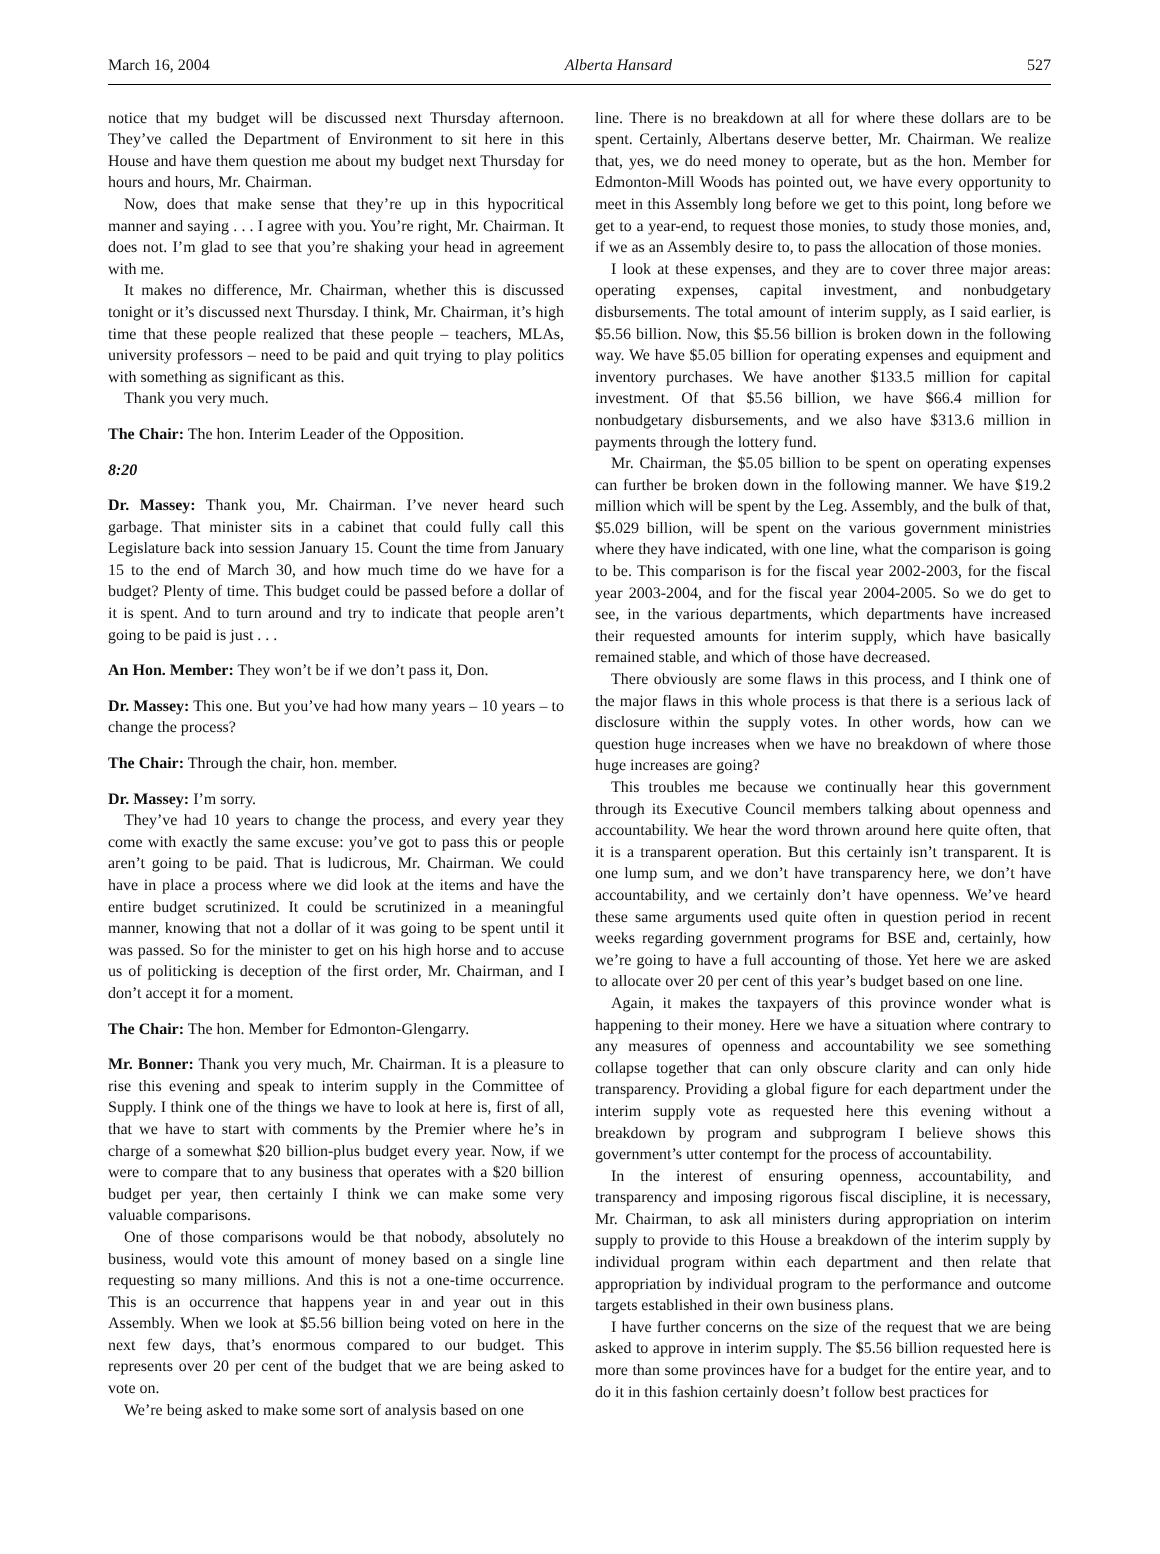March 16, 2004 Alberta Hansard 527
notice that my budget will be discussed next Thursday afternoon. They’ve called the Department of Environment to sit here in this House and have them question me about my budget next Thursday for hours and hours, Mr. Chairman.
Now, does that make sense that they’re up in this hypocritical manner and saying . . . I agree with you. You’re right, Mr. Chairman. It does not. I’m glad to see that you’re shaking your head in agreement with me.
It makes no difference, Mr. Chairman, whether this is discussed tonight or it’s discussed next Thursday. I think, Mr. Chairman, it’s high time that these people realized that these people – teachers, MLAs, university professors – need to be paid and quit trying to play politics with something as significant as this.
Thank you very much.
The Chair: The hon. Interim Leader of the Opposition.
8:20
Dr. Massey: Thank you, Mr. Chairman. I’ve never heard such garbage. That minister sits in a cabinet that could fully call this Legislature back into session January 15. Count the time from January 15 to the end of March 30, and how much time do we have for a budget? Plenty of time. This budget could be passed before a dollar of it is spent. And to turn around and try to indicate that people aren’t going to be paid is just . . .
An Hon. Member: They won’t be if we don’t pass it, Don.
Dr. Massey: This one. But you’ve had how many years – 10 years – to change the process?
The Chair: Through the chair, hon. member.
Dr. Massey: I’m sorry.
They’ve had 10 years to change the process, and every year they come with exactly the same excuse: you’ve got to pass this or people aren’t going to be paid. That is ludicrous, Mr. Chairman. We could have in place a process where we did look at the items and have the entire budget scrutinized. It could be scrutinized in a meaningful manner, knowing that not a dollar of it was going to be spent until it was passed. So for the minister to get on his high horse and to accuse us of politicking is deception of the first order, Mr. Chairman, and I don’t accept it for a moment.
The Chair: The hon. Member for Edmonton-Glengarry.
Mr. Bonner: Thank you very much, Mr. Chairman. It is a pleasure to rise this evening and speak to interim supply in the Committee of Supply. I think one of the things we have to look at here is, first of all, that we have to start with comments by the Premier where he’s in charge of a somewhat $20 billion-plus budget every year. Now, if we were to compare that to any business that operates with a $20 billion budget per year, then certainly I think we can make some very valuable comparisons.
One of those comparisons would be that nobody, absolutely no business, would vote this amount of money based on a single line requesting so many millions. And this is not a one-time occurrence. This is an occurrence that happens year in and year out in this Assembly. When we look at $5.56 billion being voted on here in the next few days, that’s enormous compared to our budget. This represents over 20 per cent of the budget that we are being asked to vote on.
We’re being asked to make some sort of analysis based on one
line. There is no breakdown at all for where these dollars are to be spent. Certainly, Albertans deserve better, Mr. Chairman. We realize that, yes, we do need money to operate, but as the hon. Member for Edmonton-Mill Woods has pointed out, we have every opportunity to meet in this Assembly long before we get to this point, long before we get to a year-end, to request those monies, to study those monies, and, if we as an Assembly desire to, to pass the allocation of those monies.
I look at these expenses, and they are to cover three major areas: operating expenses, capital investment, and nonbudgetary disbursements. The total amount of interim supply, as I said earlier, is $5.56 billion. Now, this $5.56 billion is broken down in the following way. We have $5.05 billion for operating expenses and equipment and inventory purchases. We have another $133.5 million for capital investment. Of that $5.56 billion, we have $66.4 million for nonbudgetary disbursements, and we also have $313.6 million in payments through the lottery fund.
Mr. Chairman, the $5.05 billion to be spent on operating expenses can further be broken down in the following manner. We have $19.2 million which will be spent by the Leg. Assembly, and the bulk of that, $5.029 billion, will be spent on the various government ministries where they have indicated, with one line, what the comparison is going to be. This comparison is for the fiscal year 2002-2003, for the fiscal year 2003-2004, and for the fiscal year 2004-2005. So we do get to see, in the various departments, which departments have increased their requested amounts for interim supply, which have basically remained stable, and which of those have decreased.
There obviously are some flaws in this process, and I think one of the major flaws in this whole process is that there is a serious lack of disclosure within the supply votes. In other words, how can we question huge increases when we have no breakdown of where those huge increases are going?
This troubles me because we continually hear this government through its Executive Council members talking about openness and accountability. We hear the word thrown around here quite often, that it is a transparent operation. But this certainly isn’t transparent. It is one lump sum, and we don’t have transparency here, we don’t have accountability, and we certainly don’t have openness. We’ve heard these same arguments used quite often in question period in recent weeks regarding government programs for BSE and, certainly, how we’re going to have a full accounting of those. Yet here we are asked to allocate over 20 per cent of this year’s budget based on one line.
Again, it makes the taxpayers of this province wonder what is happening to their money. Here we have a situation where contrary to any measures of openness and accountability we see something collapse together that can only obscure clarity and can only hide transparency. Providing a global figure for each department under the interim supply vote as requested here this evening without a breakdown by program and subprogram I believe shows this government’s utter contempt for the process of accountability.
In the interest of ensuring openness, accountability, and transparency and imposing rigorous fiscal discipline, it is necessary, Mr. Chairman, to ask all ministers during appropriation on interim supply to provide to this House a breakdown of the interim supply by individual program within each department and then relate that appropriation by individual program to the performance and outcome targets established in their own business plans.
I have further concerns on the size of the request that we are being asked to approve in interim supply. The $5.56 billion requested here is more than some provinces have for a budget for the entire year, and to do it in this fashion certainly doesn’t follow best practices for